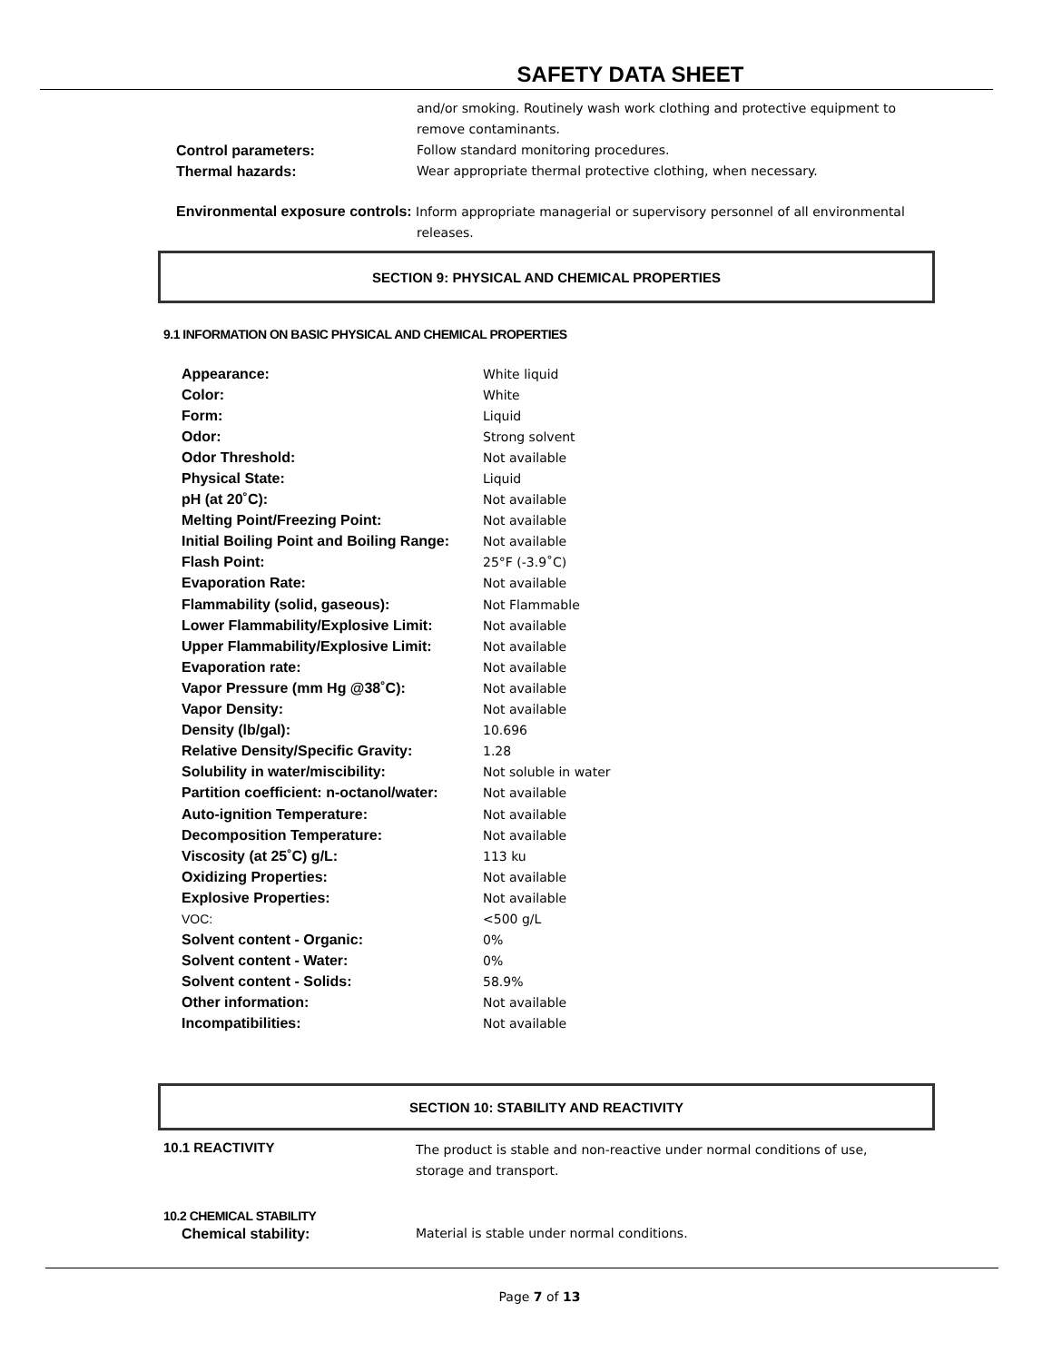SAFETY DATA SHEET
and/or smoking. Routinely wash work clothing and protective equipment to remove contaminants.
Control parameters: Follow standard monitoring procedures.
Thermal hazards: Wear appropriate thermal protective clothing, when necessary.
Environmental exposure controls: Inform appropriate managerial or supervisory personnel of all environmental
releases.
SECTION 9: PHYSICAL AND CHEMICAL PROPERTIES
9.1 INFORMATION ON BASIC PHYSICAL AND CHEMICAL PROPERTIES
| Appearance: | White liquid |
| Color: | White |
| Form: | Liquid |
| Odor: | Strong solvent |
| Odor Threshold: | Not available |
| Physical State: | Liquid |
| pH (at 20˚C): | Not available |
| Melting Point/Freezing Point: | Not available |
| Initial Boiling Point and Boiling Range: | Not available |
| Flash Point: | 25°F (-3.9˚C) |
| Evaporation Rate: | Not available |
| Flammability (solid, gaseous): | Not Flammable |
| Lower Flammability/Explosive Limit: | Not available |
| Upper Flammability/Explosive Limit: | Not available |
| Evaporation rate: | Not available |
| Vapor Pressure (mm Hg @38˚C): | Not available |
| Vapor Density: | Not available |
| Density (lb/gal): | 10.696 |
| Relative Density/Specific Gravity: | 1.28 |
| Solubility in water/miscibility: | Not soluble in water |
| Partition coefficient: n-octanol/water: | Not available |
| Auto-ignition Temperature: | Not available |
| Decomposition Temperature: | Not available |
| Viscosity (at 25˚C) g/L: | 113 ku |
| Oxidizing Properties: | Not available |
| Explosive Properties: | Not available |
| VOC: | <500 g/L |
| Solvent content - Organic: | 0% |
| Solvent content - Water: | 0% |
| Solvent content - Solids: | 58.9% |
| Other information: | Not available |
| Incompatibilities: | Not available |
SECTION 10: STABILITY AND REACTIVITY
10.1 REACTIVITY The product is stable and non-reactive under normal conditions of use,
storage and transport.
10.2 CHEMICAL STABILITY
Chemical stability: Material is stable under normal conditions.
Page 7 of 13